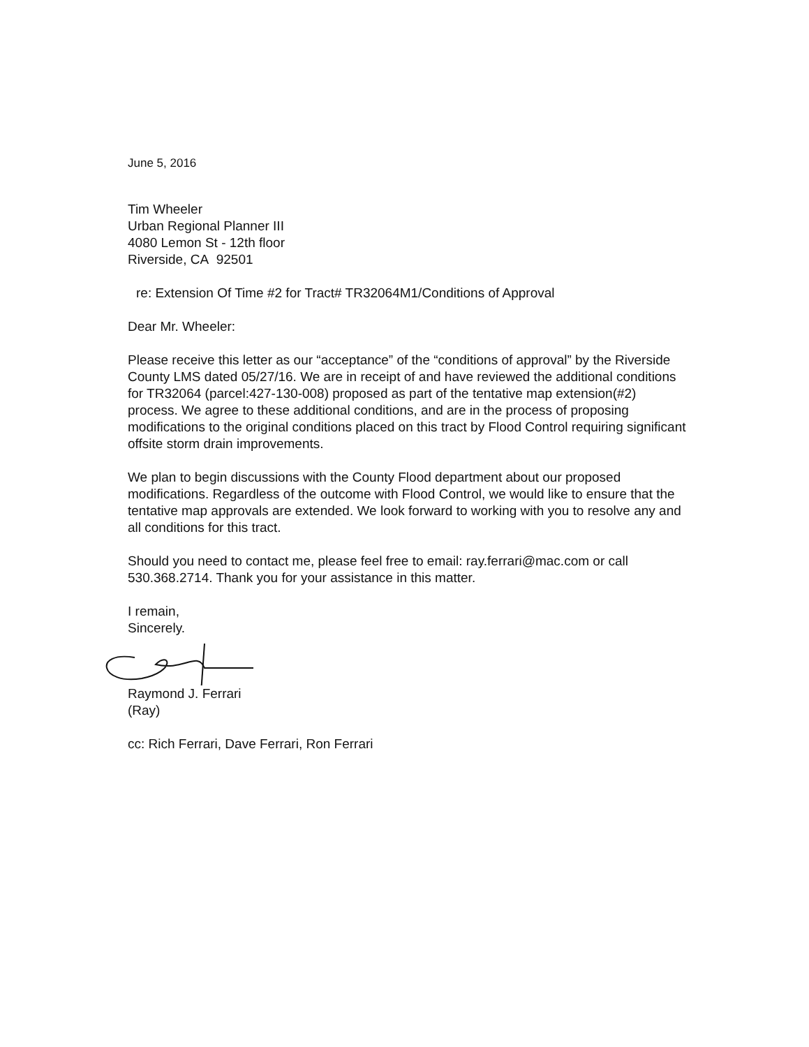June 5, 2016
Tim Wheeler
Urban Regional Planner III
4080 Lemon St - 12th floor
Riverside, CA 92501
re: Extension Of Time #2 for Tract# TR32064M1/Conditions of Approval
Dear Mr. Wheeler:
Please receive this letter as our “acceptance” of the “conditions of approval” by the Riverside County LMS dated 05/27/16. We are in receipt of and have reviewed the additional conditions for TR32064 (parcel:427-130-008) proposed as part of the tentative map extension(#2) process. We agree to these additional conditions, and are in the process of proposing modifications to the original conditions placed on this tract by Flood Control requiring significant offsite storm drain improvements.
We plan to begin discussions with the County Flood department about our proposed modifications. Regardless of the outcome with Flood Control, we would like to ensure that the tentative map approvals are extended. We look forward to working with you to resolve any and all conditions for this tract.
Should you need to contact me, please feel free to email: ray.ferrari@mac.com or call 530.368.2714. Thank you for your assistance in this matter.
I remain,
Sincerely.
Raymond J. Ferrari
(Ray)
cc: Rich Ferrari, Dave Ferrari, Ron Ferrari